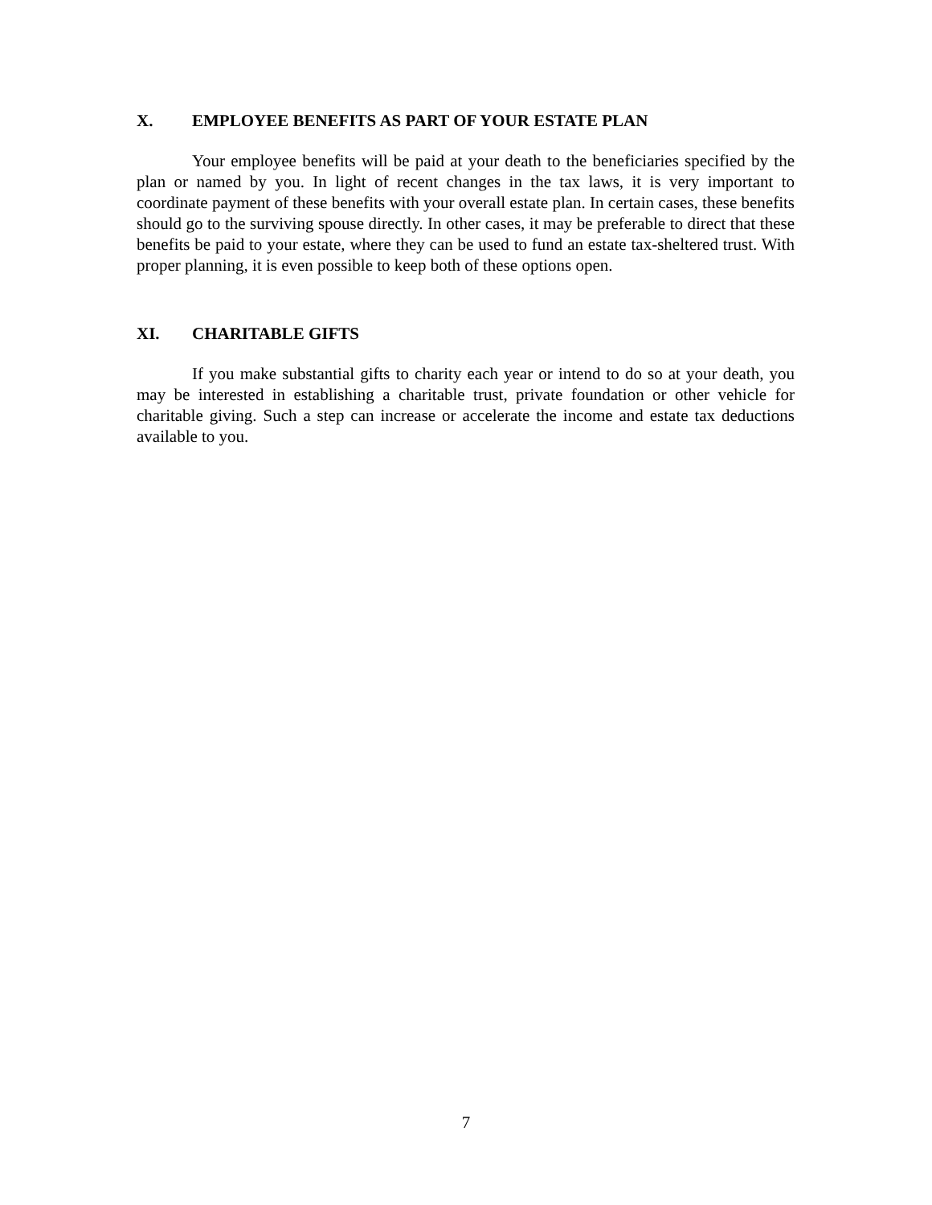X. EMPLOYEE BENEFITS AS PART OF YOUR ESTATE PLAN
Your employee benefits will be paid at your death to the beneficiaries specified by the plan or named by you. In light of recent changes in the tax laws, it is very important to coordinate payment of these benefits with your overall estate plan. In certain cases, these benefits should go to the surviving spouse directly. In other cases, it may be preferable to direct that these benefits be paid to your estate, where they can be used to fund an estate tax-sheltered trust. With proper planning, it is even possible to keep both of these options open.
XI. CHARITABLE GIFTS
If you make substantial gifts to charity each year or intend to do so at your death, you may be interested in establishing a charitable trust, private foundation or other vehicle for charitable giving. Such a step can increase or accelerate the income and estate tax deductions available to you.
7